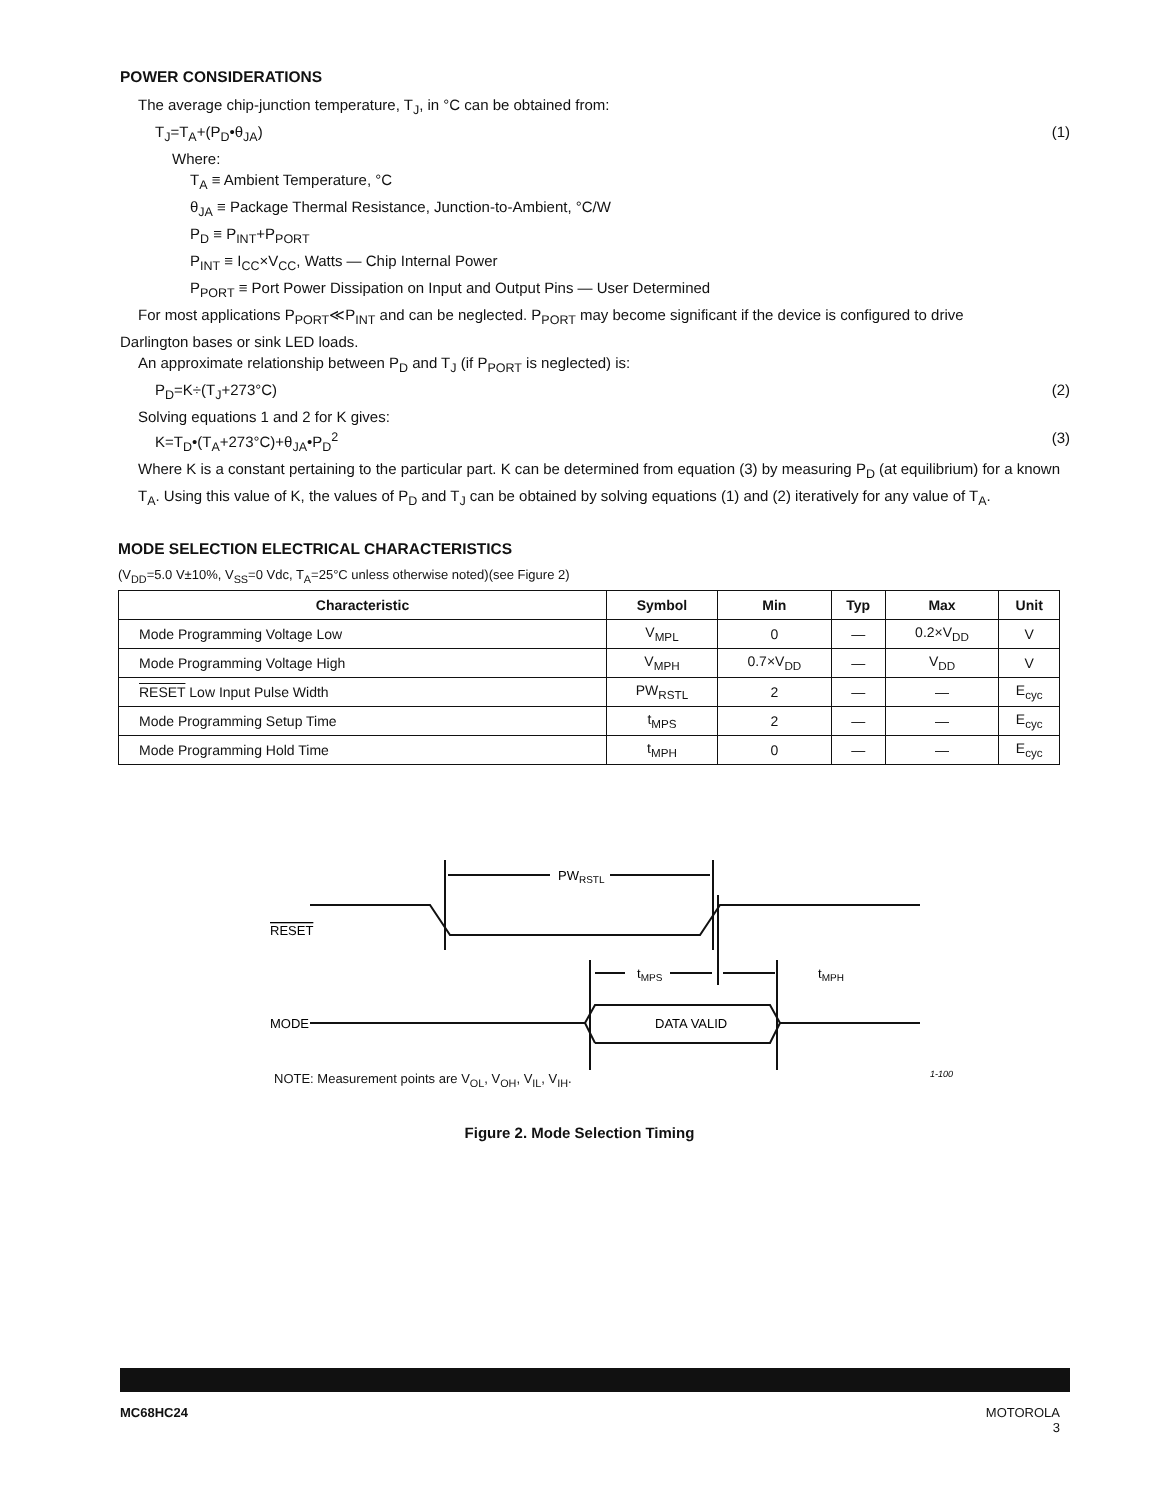POWER CONSIDERATIONS
The average chip-junction temperature, T<sub>J</sub>, in °C can be obtained from:
T<sub>J</sub>=T<sub>A</sub>+(P<sub>D</sub>•θ<sub>JA</sub>) (1)
Where:
T<sub>A</sub> ≡ Ambient Temperature, °C
θ<sub>JA</sub> ≡ Package Thermal Resistance, Junction-to-Ambient, °C/W
P<sub>D</sub> ≡ P<sub>INT</sub>+P<sub>PORT</sub>
P<sub>INT</sub> ≡ I<sub>CC</sub>×V<sub>CC</sub>, Watts — Chip Internal Power
P<sub>PORT</sub> ≡ Port Power Dissipation on Input and Output Pins — User Determined
For most applications P<sub>PORT</sub>≪P<sub>INT</sub> and can be neglected. P<sub>PORT</sub> may become significant if the device is configured to drive
Darlington bases or sink LED loads.
An approximate relationship between P<sub>D</sub> and T<sub>J</sub> (if P<sub>PORT</sub> is neglected) is:
P<sub>D</sub>=K÷(T<sub>J</sub>+273°C) (2)
Solving equations 1 and 2 for K gives:
K=T<sub>D</sub>•(T<sub>A</sub>+273°C)+θ<sub>JA</sub>•P<sub>D</sub><sup>2</sup> (3)
Where K is a constant pertaining to the particular part. K can be determined from equation (3) by measuring P<sub>D</sub> (at equilibrium) for a known T<sub>A</sub>. Using this value of K, the values of P<sub>D</sub> and T<sub>J</sub> can be obtained by solving equations (1) and (2) iteratively for any value of T<sub>A</sub>.
MODE SELECTION ELECTRICAL CHARACTERISTICS
(V<sub>DD</sub>=5.0 V±10%, V<sub>SS</sub>=0 Vdc, T<sub>A</sub>=25°C unless otherwise noted)(see Figure 2)
| Characteristic | Symbol | Min | Typ | Max | Unit |
| --- | --- | --- | --- | --- | --- |
| Mode Programming Voltage Low | V<sub>MPL</sub> | 0 | — | 0.2×V<sub>DD</sub> | V |
| Mode Programming Voltage High | V<sub>MPH</sub> | 0.7×V<sub>DD</sub> | — | V<sub>DD</sub> | V |
| RESET Low Input Pulse Width | PW<sub>RSTL</sub> | 2 | — | — | E<sub>cyc</sub> |
| Mode Programming Setup Time | t<sub>MPS</sub> | 2 | — | — | E<sub>cyc</sub> |
| Mode Programming Hold Time | t<sub>MPH</sub> | 0 | — | — | E<sub>cyc</sub> |
PWRSTL
RESET
tMPS
tMPH
MODE
DATA VALID
1-100
NOTE: Measurement points are V<sub>OL</sub>, V<sub>OH</sub>, V<sub>IL</sub>, V<sub>IH</sub>.
Figure 2. Mode Selection Timing
MC68HC24 MOTOROLA
3